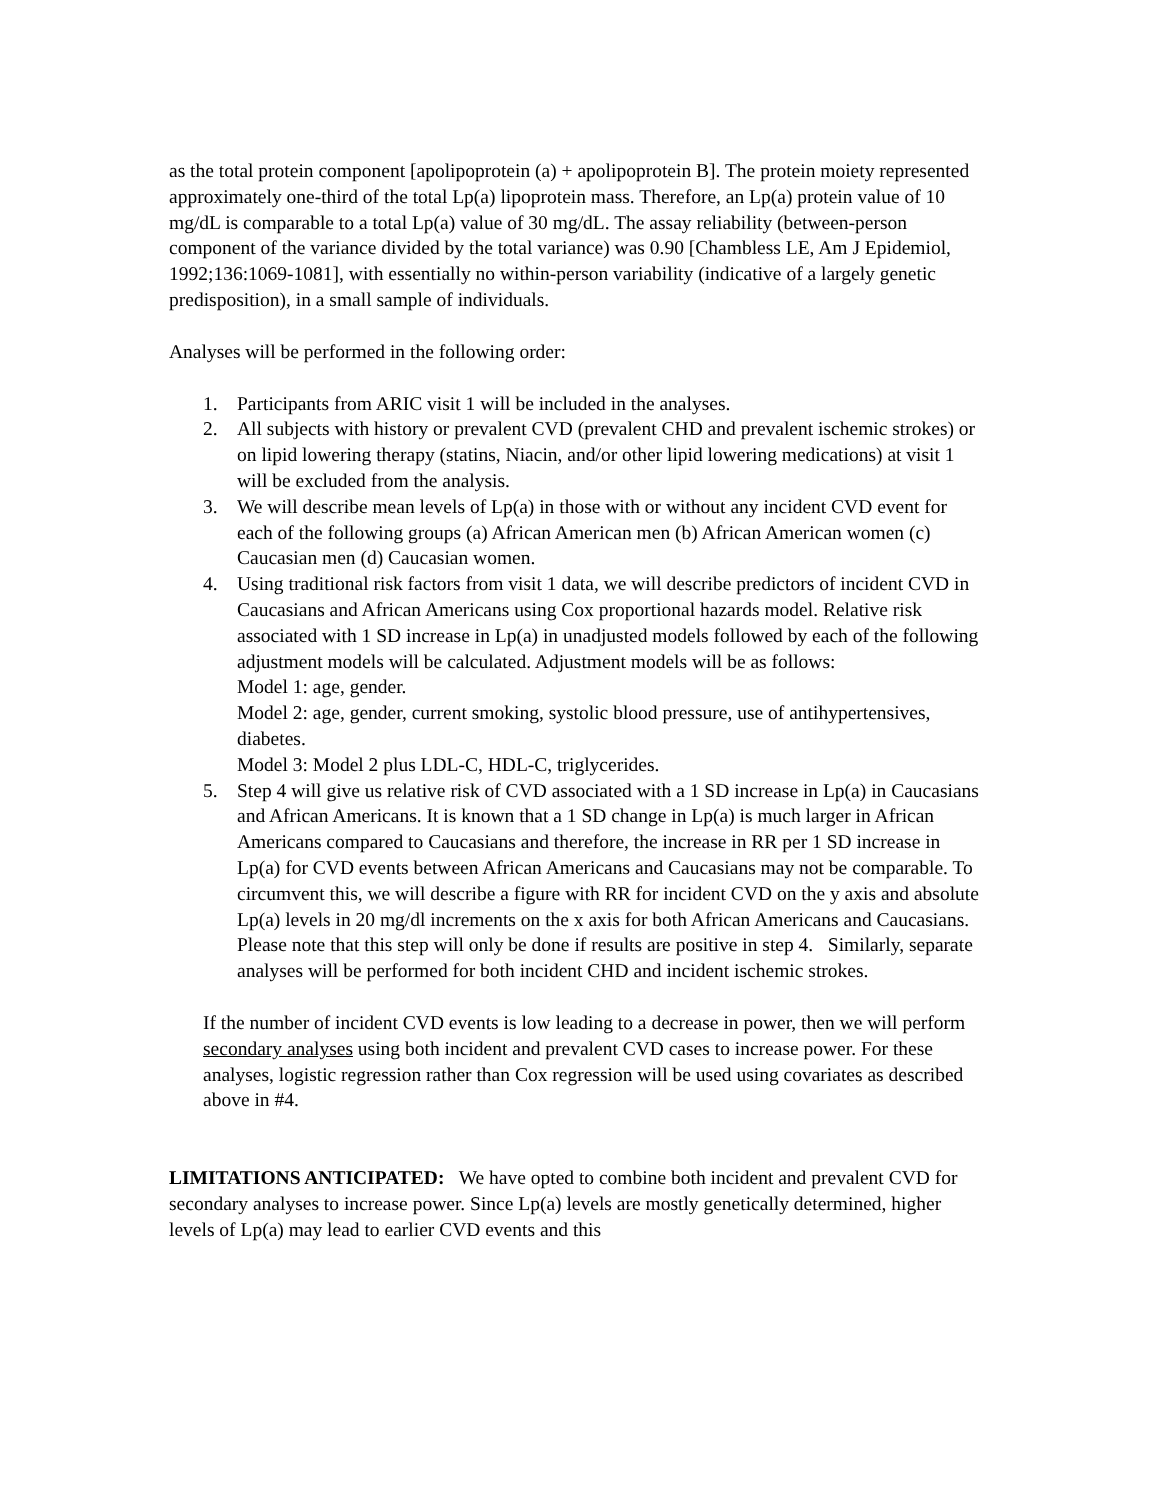as the total protein component [apolipoprotein (a) + apolipoprotein B]. The protein moiety represented approximately one-third of the total Lp(a) lipoprotein mass. Therefore, an Lp(a) protein value of 10 mg/dL is comparable to a total Lp(a) value of 30 mg/dL. The assay reliability (between-person component of the variance divided by the total variance) was 0.90 [Chambless LE, Am J Epidemiol, 1992;136:1069-1081], with essentially no within-person variability (indicative of a largely genetic predisposition), in a small sample of individuals.
Analyses will be performed in the following order:
1. Participants from ARIC visit 1 will be included in the analyses.
2. All subjects with history or prevalent CVD (prevalent CHD and prevalent ischemic strokes) or on lipid lowering therapy (statins, Niacin, and/or other lipid lowering medications) at visit 1 will be excluded from the analysis.
3. We will describe mean levels of Lp(a) in those with or without any incident CVD event for each of the following groups (a) African American men (b) African American women (c) Caucasian men (d) Caucasian women.
4. Using traditional risk factors from visit 1 data, we will describe predictors of incident CVD in Caucasians and African Americans using Cox proportional hazards model. Relative risk associated with 1 SD increase in Lp(a) in unadjusted models followed by each of the following adjustment models will be calculated. Adjustment models will be as follows:
Model 1: age, gender.
Model 2: age, gender, current smoking, systolic blood pressure, use of antihypertensives, diabetes.
Model 3: Model 2 plus LDL-C, HDL-C, triglycerides.
5. Step 4 will give us relative risk of CVD associated with a 1 SD increase in Lp(a) in Caucasians and African Americans. It is known that a 1 SD change in Lp(a) is much larger in African Americans compared to Caucasians and therefore, the increase in RR per 1 SD increase in Lp(a) for CVD events between African Americans and Caucasians may not be comparable. To circumvent this, we will describe a figure with RR for incident CVD on the y axis and absolute Lp(a) levels in 20 mg/dl increments on the x axis for both African Americans and Caucasians. Please note that this step will only be done if results are positive in step 4. Similarly, separate analyses will be performed for both incident CHD and incident ischemic strokes.
If the number of incident CVD events is low leading to a decrease in power, then we will perform secondary analyses using both incident and prevalent CVD cases to increase power. For these analyses, logistic regression rather than Cox regression will be used using covariates as described above in #4.
LIMITATIONS ANTICIPATED: We have opted to combine both incident and prevalent CVD for secondary analyses to increase power. Since Lp(a) levels are mostly genetically determined, higher levels of Lp(a) may lead to earlier CVD events and this